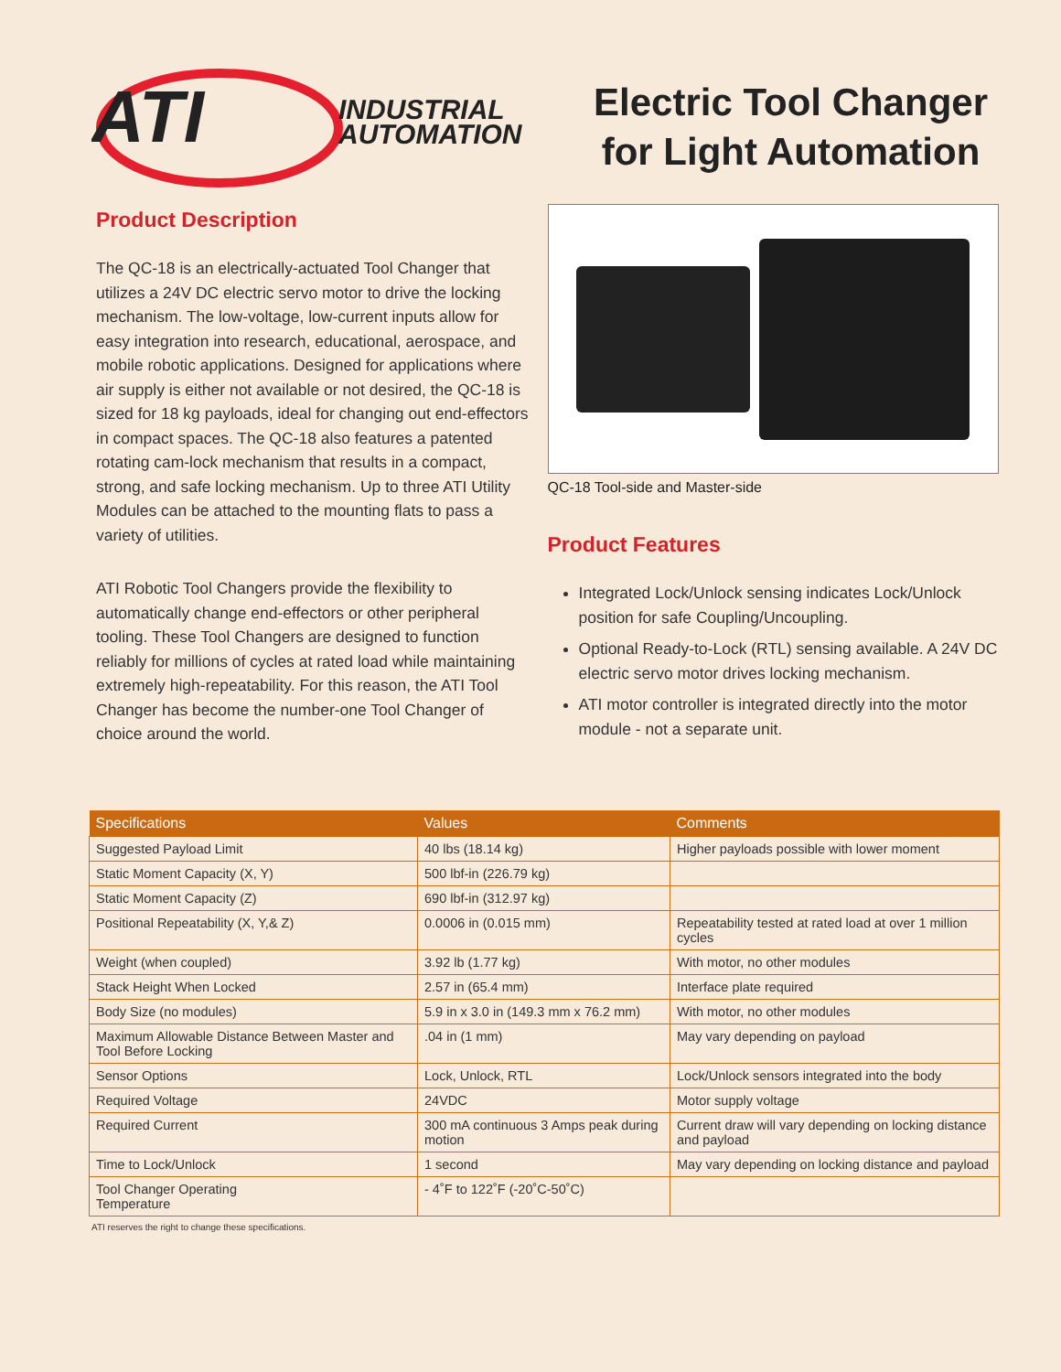ATI
INDUSTRIAL
AUTOMATION
Electric Tool Changer
for Light Automation
Product Description
The QC-18 is an electrically-actuated Tool Changer that utilizes a 24V DC electric servo motor to drive the locking mechanism. The low-voltage, low-current inputs allow for easy integration into research, educational, aerospace, and mobile robotic applications. Designed for applications where air supply is either not available or not desired, the QC-18 is sized for 18 kg payloads, ideal for changing out end-effectors in compact spaces. The QC-18 also features a patented rotating cam-lock mechanism that results in a compact, strong, and safe locking mechanism. Up to three ATI Utility Modules can be attached to the mounting flats to pass a variety of utilities.
ATI Robotic Tool Changers provide the flexibility to automatically change end-effectors or other peripheral tooling. These Tool Changers are designed to function reliably for millions of cycles at rated load while maintaining extremely high-repeatability. For this reason, the ATI Tool Changer has become the number-one Tool Changer of choice around the world.
QC-18 Tool-side and Master-side
Product Features
Integrated Lock/Unlock sensing indicates Lock/Unlock position for safe Coupling/Uncoupling.
Optional Ready-to-Lock (RTL) sensing available. A 24V DC electric servo motor drives locking mechanism.
ATI motor controller is integrated directly into the motor module - not a separate unit.
| Specifications | Values | Comments |
| --- | --- | --- |
| Suggested Payload Limit | 40 lbs (18.14 kg) | Higher payloads possible with lower moment |
| Static Moment Capacity (X, Y) | 500 lbf-in (226.79 kg) | |
| Static Moment Capacity (Z) | 690 lbf-in (312.97 kg) | |
| Positional Repeatability (X, Y,& Z) | 0.0006 in (0.015 mm) | Repeatability tested at rated load at over 1 million cycles |
| Weight (when coupled) | 3.92 lb (1.77 kg) | With motor, no other modules |
| Stack Height When Locked | 2.57 in (65.4 mm) | Interface plate required |
| Body Size (no modules) | 5.9 in x 3.0 in (149.3 mm x 76.2 mm) | With motor, no other modules |
| Maximum Allowable Distance Between Master and Tool Before Locking | .04 in (1 mm) | May vary depending on payload |
| Sensor Options | Lock, Unlock, RTL | Lock/Unlock sensors integrated into the body |
| Required Voltage | 24VDC | Motor supply voltage |
| Required Current | 300 mA continuous 3 Amps peak during motion | Current draw will vary depending on locking distance and payload |
| Time to Lock/Unlock | 1 second | May vary depending on locking distance and payload |
| Tool Changer Operating Temperature | - 4˚F to 122˚F (-20˚C-50˚C) | |
ATI reserves the right to change these specifications.